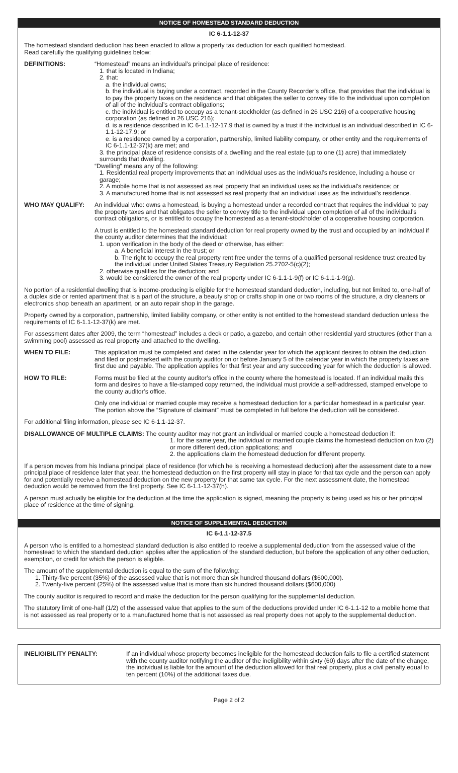NOTICE OF HOMESTEAD STANDARD DEDUCTION
IC 6-1.1-12-37
The homestead standard deduction has been enacted to allow a property tax deduction for each qualified homestead.
Read carefully the qualifying guidelines below:
DEFINITIONS: “Homestead” means an individual’s principal place of residence:
1. that is located in Indiana;
2. that:
a. the individual owns;
b. the individual is buying under a contract, recorded in the County Recorder’s office, that provides that the individual is to pay the property taxes on the residence and that obligates the seller to convey title to the individual upon completion of all of the individual’s contract obligations;
c. the individual is entitled to occupy as a tenant-stockholder (as defined in 26 USC 216) of a cooperative housing corporation (as defined in 26 USC 216);
d. is a residence described in IC 6-1.1-12-17.9 that is owned by a trust if the individual is an individual described in IC 6-1.1-12-17.9; or
e. is a residence owned by a corporation, partnership, limited liability company, or other entity and the requirements of IC 6-1.1-12-37(k) are met; and
3. the principal place of residence consists of a dwelling and the real estate (up to one (1) acre) that immediately surrounds that dwelling.
“Dwelling” means any of the following:
1. Residential real property improvements that an individual uses as the individual’s residence, including a house or garage;
2. A mobile home that is not assessed as real property that an individual uses as the individual’s residence; or
3. A manufactured home that is not assessed as real property that an individual uses as the individual’s residence.
WHO MAY QUALIFY: An individual who: owns a homestead, is buying a homestead under a recorded contract that requires the individual to pay the property taxes and that obligates the seller to convey title to the individual upon completion of all of the individual’s contract obligations, or is entitled to occupy the homestead as a tenant-stockholder of a cooperative housing corporation.
A trust is entitled to the homestead standard deduction for real property owned by the trust and occupied by an individual if the county auditor determines that the individual:
1. upon verification in the body of the deed or otherwise, has either:
a. A beneficial interest in the trust; or
b. The right to occupy the real property rent free under the terms of a qualified personal residence trust created by the individual under United States Treasury Regulation 25.2702-5(c)(2);
2. otherwise qualifies for the deduction; and
3. would be considered the owner of the real property under IC 6-1.1-1-9(f) or IC 6-1.1-1-9(g).
No portion of a residential dwelling that is income-producing is eligible for the homestead standard deduction, including, but not limited to, one-half of a duplex side or rented apartment that is a part of the structure, a beauty shop or crafts shop in one or two rooms of the structure, a dry cleaners or electronics shop beneath an apartment, or an auto repair shop in the garage.
Property owned by a corporation, partnership, limited liability company, or other entity is not entitled to the homestead standard deduction unless the requirements of IC 6-1.1-12-37(k) are met.
For assessment dates after 2009, the term “homestead” includes a deck or patio, a gazebo, and certain other residential yard structures (other than a swimming pool) assessed as real property and attached to the dwelling.
WHEN TO FILE: This application must be completed and dated in the calendar year for which the applicant desires to obtain the deduction and filed or postmarked with the county auditor on or before January 5 of the calendar year in which the property taxes are first due and payable. The application applies for that first year and any succeeding year for which the deduction is allowed.
HOW TO FILE: Forms must be filed at the county auditor’s office in the county where the homestead is located. If an individual mails this form and desires to have a file-stamped copy returned, the individual must provide a self-addressed, stamped envelope to the county auditor’s office.
Only one individual or married couple may receive a homestead deduction for a particular homestead in a particular year. The portion above the “Signature of claimant” must be completed in full before the deduction will be considered.
For additional filing information, please see IC 6-1.1-12-37.
DISALLOWANCE OF MULTIPLE CLAIMS: The county auditor may not grant an individual or married couple a homestead deduction if:
1. for the same year, the individual or married couple claims the homestead deduction on two (2) or more different deduction applications; and
2. the applications claim the homestead deduction for different property.
If a person moves from his Indiana principal place of residence (for which he is receiving a homestead deduction) after the assessment date to a new principal place of residence later that year, the homestead deduction on the first property will stay in place for that tax cycle and the person can apply for and potentially receive a homestead deduction on the new property for that same tax cycle. For the next assessment date, the homestead deduction would be removed from the first property. See IC 6-1.1-12-37(h).
A person must actually be eligible for the deduction at the time the application is signed, meaning the property is being used as his or her principal place of residence at the time of signing.
NOTICE OF SUPPLEMENTAL DEDUCTION
IC 6-1.1-12-37.5
A person who is entitled to a homestead standard deduction is also entitled to receive a supplemental deduction from the assessed value of the homestead to which the standard deduction applies after the application of the standard deduction, but before the application of any other deduction, exemption, or credit for which the person is eligible.
The amount of the supplemental deduction is equal to the sum of the following:
1. Thirty-five percent (35%) of the assessed value that is not more than six hundred thousand dollars ($600,000).
2. Twenty-five percent (25%) of the assessed value that is more than six hundred thousand dollars ($600,000)
The county auditor is required to record and make the deduction for the person qualifying for the supplemental deduction.
The statutory limit of one-half (1/2) of the assessed value that applies to the sum of the deductions provided under IC 6-1.1-12 to a mobile home that is not assessed as real property or to a manufactured home that is not assessed as real property does not apply to the supplemental deduction.
INELIGIBILITY PENALTY: If an individual whose property becomes ineligible for the homestead deduction fails to file a certified statement with the county auditor notifying the auditor of the ineligibility within sixty (60) days after the date of the change, the individual is liable for the amount of the deduction allowed for that real property, plus a civil penalty equal to ten percent (10%) of the additional taxes due.
Page 2 of 2